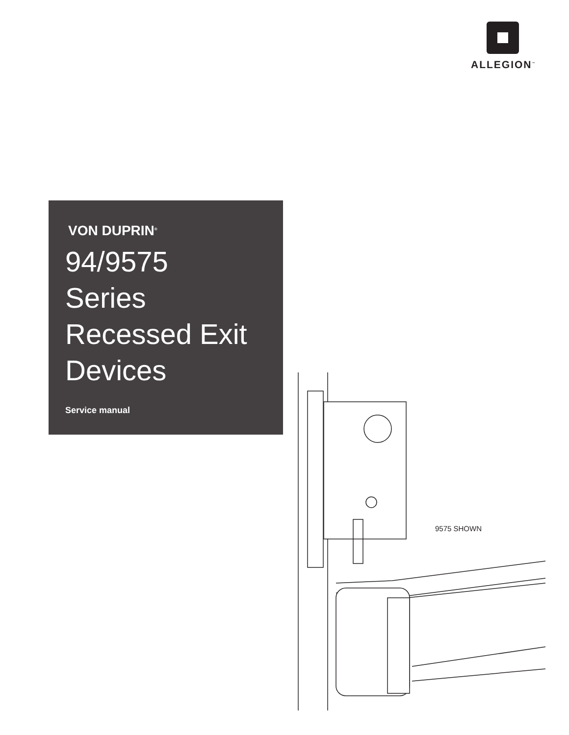ALLEGION<sup>™</sup>
VON DUPRIN<sup>®</sup>
94/9575
Series
Recessed Exit
Devices
Service manual
9575 SHOWN